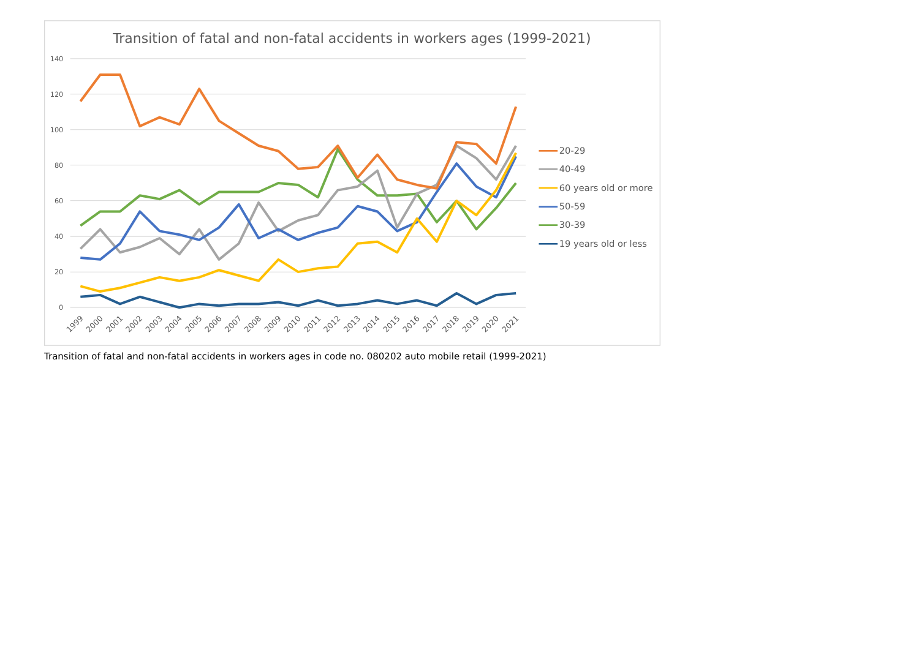Transition of fatal and non-fatal accidents in workers ages (1999-2021)
140
120
100
80
60
40
20
0
1999
2000
2001
2002
2003
2004
2005
2006
2007
2008
2009
2010
2011
2012
2013
2014
2015
2016
2017
2018
2019
2020
2021
20-29
40-49
60 years old or more
50-59
30-39
19 years old or less
Transition of fatal and non-fatal accidents in workers ages in code no. 080202 auto mobile retail (1999-2021)